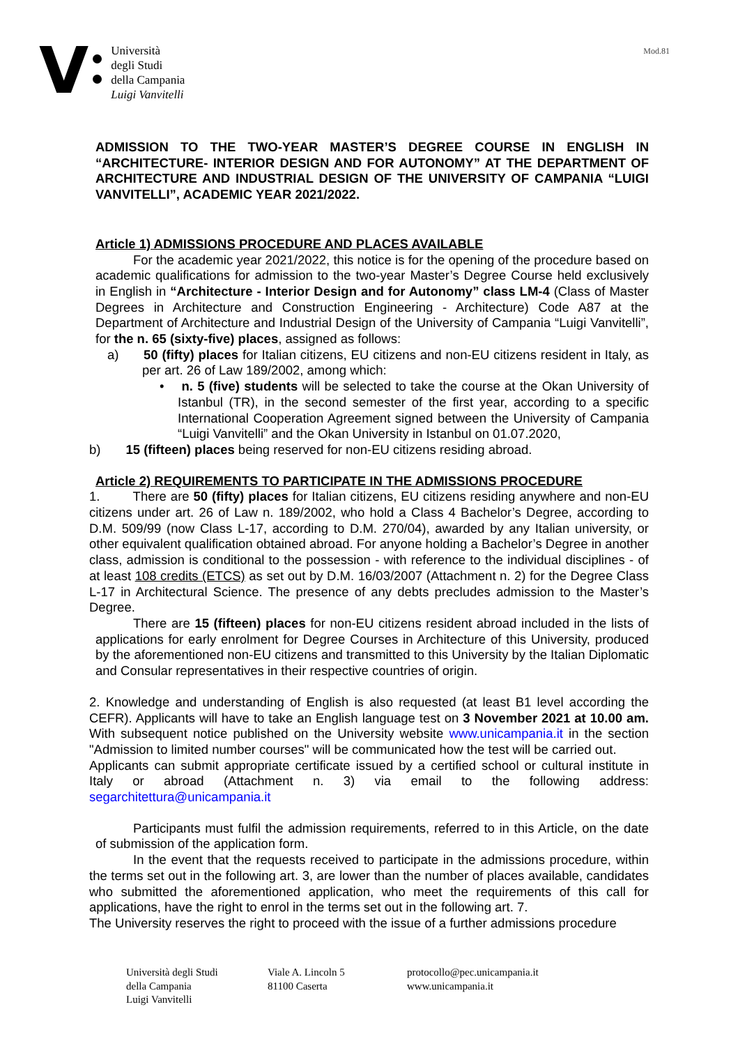V
Università
degli Studi
della Campania
Luigi Vanvitelli
Mod.81
ADMISSION TO THE TWO-YEAR MASTER’S DEGREE COURSE IN ENGLISH IN “ARCHITECTURE- INTERIOR DESIGN AND FOR AUTONOMY” AT THE DEPARTMENT OF ARCHITECTURE AND INDUSTRIAL DESIGN OF THE UNIVERSITY OF CAMPANIA “LUIGI VANVITELLI”, ACADEMIC YEAR 2021/2022.
Article 1) ADMISSIONS PROCEDURE AND PLACES AVAILABLE
For the academic year 2021/2022, this notice is for the opening of the procedure based on academic qualifications for admission to the two-year Master’s Degree Course held exclusively in English in “Architecture - Interior Design and for Autonomy” class LM-4 (Class of Master Degrees in Architecture and Construction Engineering - Architecture) Code A87 at the Department of Architecture and Industrial Design of the University of Campania “Luigi Vanvitelli”, for the n. 65 (sixty-five) places, assigned as follows:
a) 50 (fifty) places for Italian citizens, EU citizens and non-EU citizens resident in Italy, as per art. 26 of Law 189/2002, among which:
• n. 5 (five) students will be selected to take the course at the Okan University of Istanbul (TR), in the second semester of the first year, according to a specific International Cooperation Agreement signed between the University of Campania “Luigi Vanvitelli” and the Okan University in Istanbul on 01.07.2020,
b) 15 (fifteen) places being reserved for non-EU citizens residing abroad.
Article 2) REQUIREMENTS TO PARTICIPATE IN THE ADMISSIONS PROCEDURE
1. There are 50 (fifty) places for Italian citizens, EU citizens residing anywhere and non-EU citizens under art. 26 of Law n. 189/2002, who hold a Class 4 Bachelor’s Degree, according to D.M. 509/99 (now Class L-17, according to D.M. 270/04), awarded by any Italian university, or other equivalent qualification obtained abroad. For anyone holding a Bachelor’s Degree in another class, admission is conditional to the possession - with reference to the individual disciplines - of at least 108 credits (ETCS) as set out by D.M. 16/03/2007 (Attachment n. 2) for the Degree Class L-17 in Architectural Science. The presence of any debts precludes admission to the Master’s Degree.
There are 15 (fifteen) places for non-EU citizens resident abroad included in the lists of applications for early enrolment for Degree Courses in Architecture of this University, produced by the aforementioned non-EU citizens and transmitted to this University by the Italian Diplomatic and Consular representatives in their respective countries of origin.
2. Knowledge and understanding of English is also requested (at least B1 level according the CEFR). Applicants will have to take an English language test on 3 November 2021 at 10.00 am. With subsequent notice published on the University website www.unicampania.it in the section "Admission to limited number courses" will be communicated how the test will be carried out.
Applicants can submit appropriate certificate issued by a certified school or cultural institute in Italy or abroad (Attachment n. 3) via email to the following address: segarchitettura@unicampania.it
Participants must fulfil the admission requirements, referred to in this Article, on the date of submission of the application form.
In the event that the requests received to participate in the admissions procedure, within the terms set out in the following art. 3, are lower than the number of places available, candidates who submitted the aforementioned application, who meet the requirements of this call for applications, have the right to enrol in the terms set out in the following art. 7.
The University reserves the right to proceed with the issue of a further admissions procedure
Università degli Studi
della Campania
Luigi Vanvitelli
Viale A. Lincoln 5
81100 Caserta
protocollo@pec.unicampania.it
www.unicampania.it